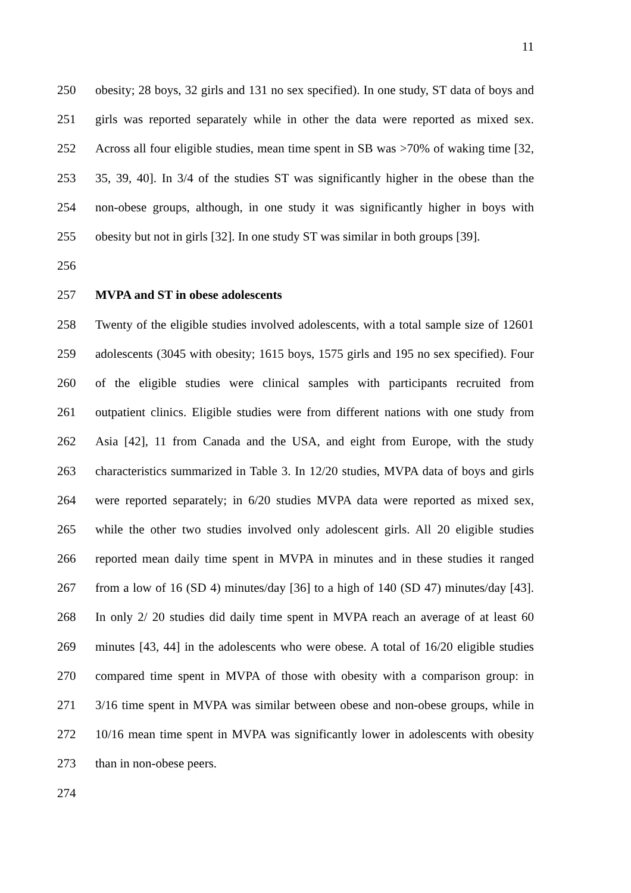11
250 obesity; 28 boys, 32 girls and 131 no sex specified). In one study, ST data of boys and
251 girls was reported separately while in other the data were reported as mixed sex.
252 Across all four eligible studies, mean time spent in SB was >70% of waking time [32,
253 35, 39, 40]. In 3/4 of the studies ST was significantly higher in the obese than the
254 non-obese groups, although, in one study it was significantly higher in boys with
255 obesity but not in girls [32]. In one study ST was similar in both groups [39].
256
257 MVPA and ST in obese adolescents
258 Twenty of the eligible studies involved adolescents, with a total sample size of 12601
259 adolescents (3045 with obesity; 1615 boys, 1575 girls and 195 no sex specified). Four
260 of the eligible studies were clinical samples with participants recruited from
261 outpatient clinics. Eligible studies were from different nations with one study from
262 Asia [42], 11 from Canada and the USA, and eight from Europe, with the study
263 characteristics summarized in Table 3. In 12/20 studies, MVPA data of boys and girls
264 were reported separately; in 6/20 studies MVPA data were reported as mixed sex,
265 while the other two studies involved only adolescent girls. All 20 eligible studies
266 reported mean daily time spent in MVPA in minutes and in these studies it ranged
267 from a low of 16 (SD 4) minutes/day [36] to a high of 140 (SD 47) minutes/day [43].
268 In only 2/ 20 studies did daily time spent in MVPA reach an average of at least 60
269 minutes [43, 44] in the adolescents who were obese. A total of 16/20 eligible studies
270 compared time spent in MVPA of those with obesity with a comparison group: in
271 3/16 time spent in MVPA was similar between obese and non-obese groups, while in
272 10/16 mean time spent in MVPA was significantly lower in adolescents with obesity
273 than in non-obese peers.
274